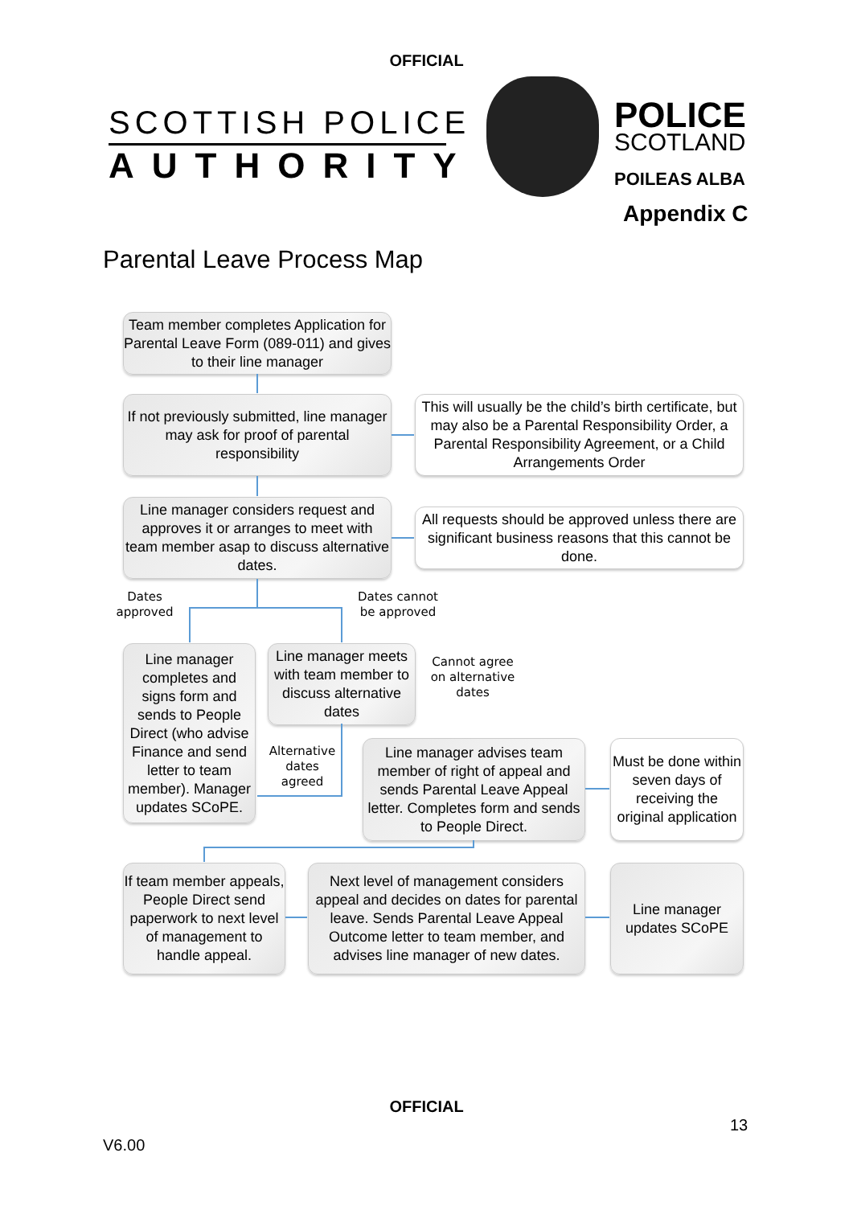OFFICIAL
SCOTTISH POLICE
AUTHORITY
POLICE
SCOTLAND
POILEAS ALBA
Appendix C
Parental Leave Process Map
Team member completes Application for Parental Leave Form (089-011) and gives to their line manager
If not previously submitted, line manager may ask for proof of parental responsibility
This will usually be the child’s birth certificate, but may also be a Parental Responsibility Order, a Parental Responsibility Agreement, or a Child Arrangements Order
Line manager considers request and approves it or arranges to meet with team member asap to discuss alternative dates.
All requests should be approved unless there are significant business reasons that this cannot be done.
Dates approved
Dates cannot be approved
Line manager completes and signs form and sends to People Direct (who advise Finance and send letter to team member). Manager updates SCoPE.
Line manager meets with team member to discuss alternative dates
Cannot agree on alternative dates
Alternative dates agreed
Line manager advises team member of right of appeal and sends Parental Leave Appeal letter. Completes form and sends to People Direct.
Must be done within seven days of receiving the original application
If team member appeals, People Direct send paperwork to next level of management to handle appeal.
Next level of management considers appeal and decides on dates for parental leave. Sends Parental Leave Appeal Outcome letter to team member, and advises line manager of new dates.
Line manager updates SCoPE
OFFICIAL
13
V6.00